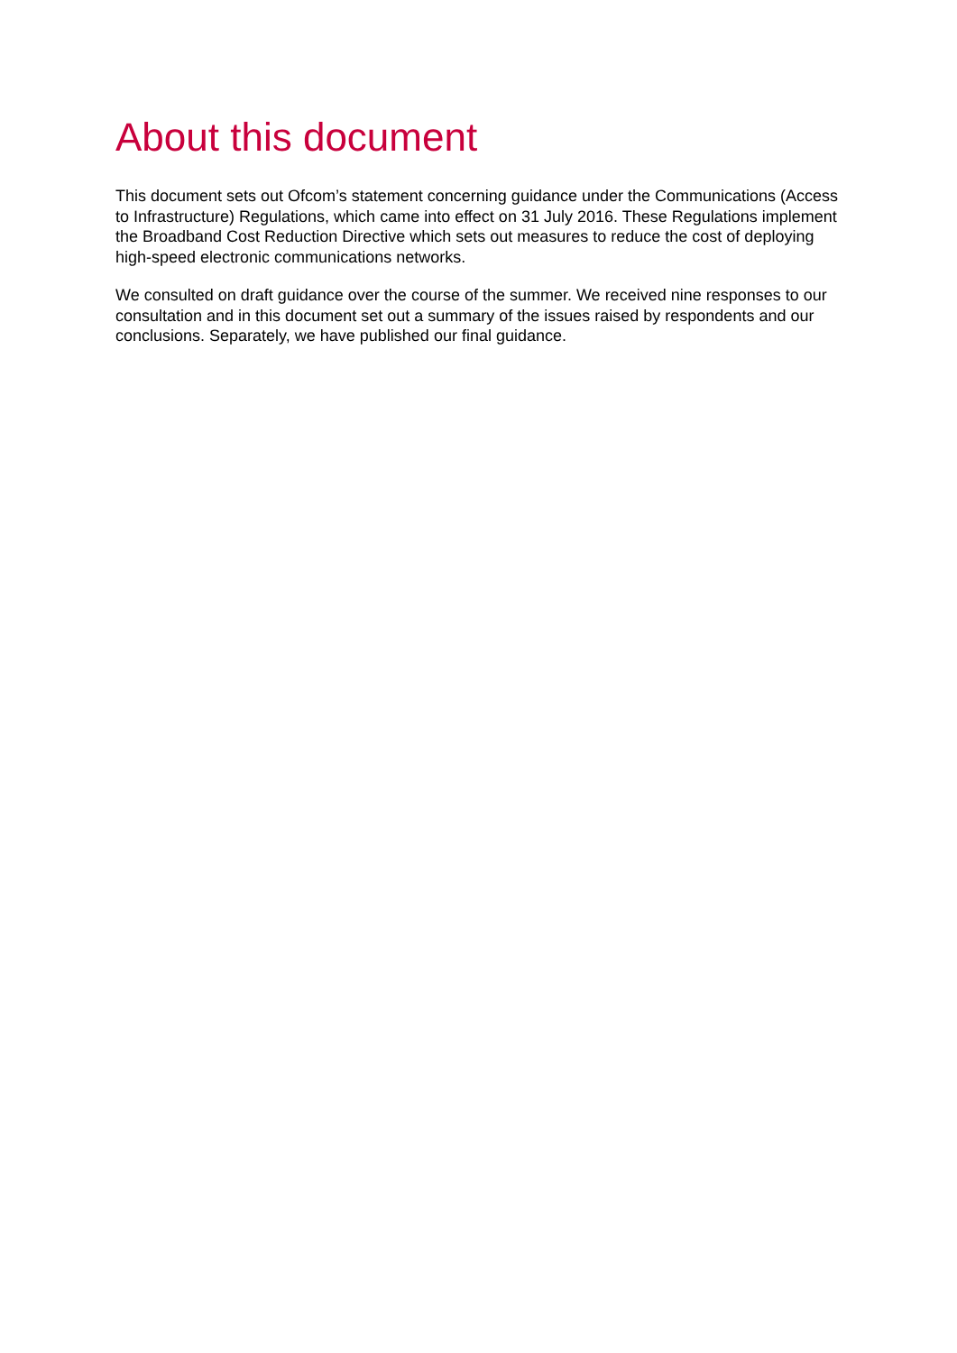About this document
This document sets out Ofcom’s statement concerning guidance under the Communications (Access to Infrastructure) Regulations, which came into effect on 31 July 2016. These Regulations implement the Broadband Cost Reduction Directive which sets out measures to reduce the cost of deploying high-speed electronic communications networks.
We consulted on draft guidance over the course of the summer. We received nine responses to our consultation and in this document set out a summary of the issues raised by respondents and our conclusions. Separately, we have published our final guidance.